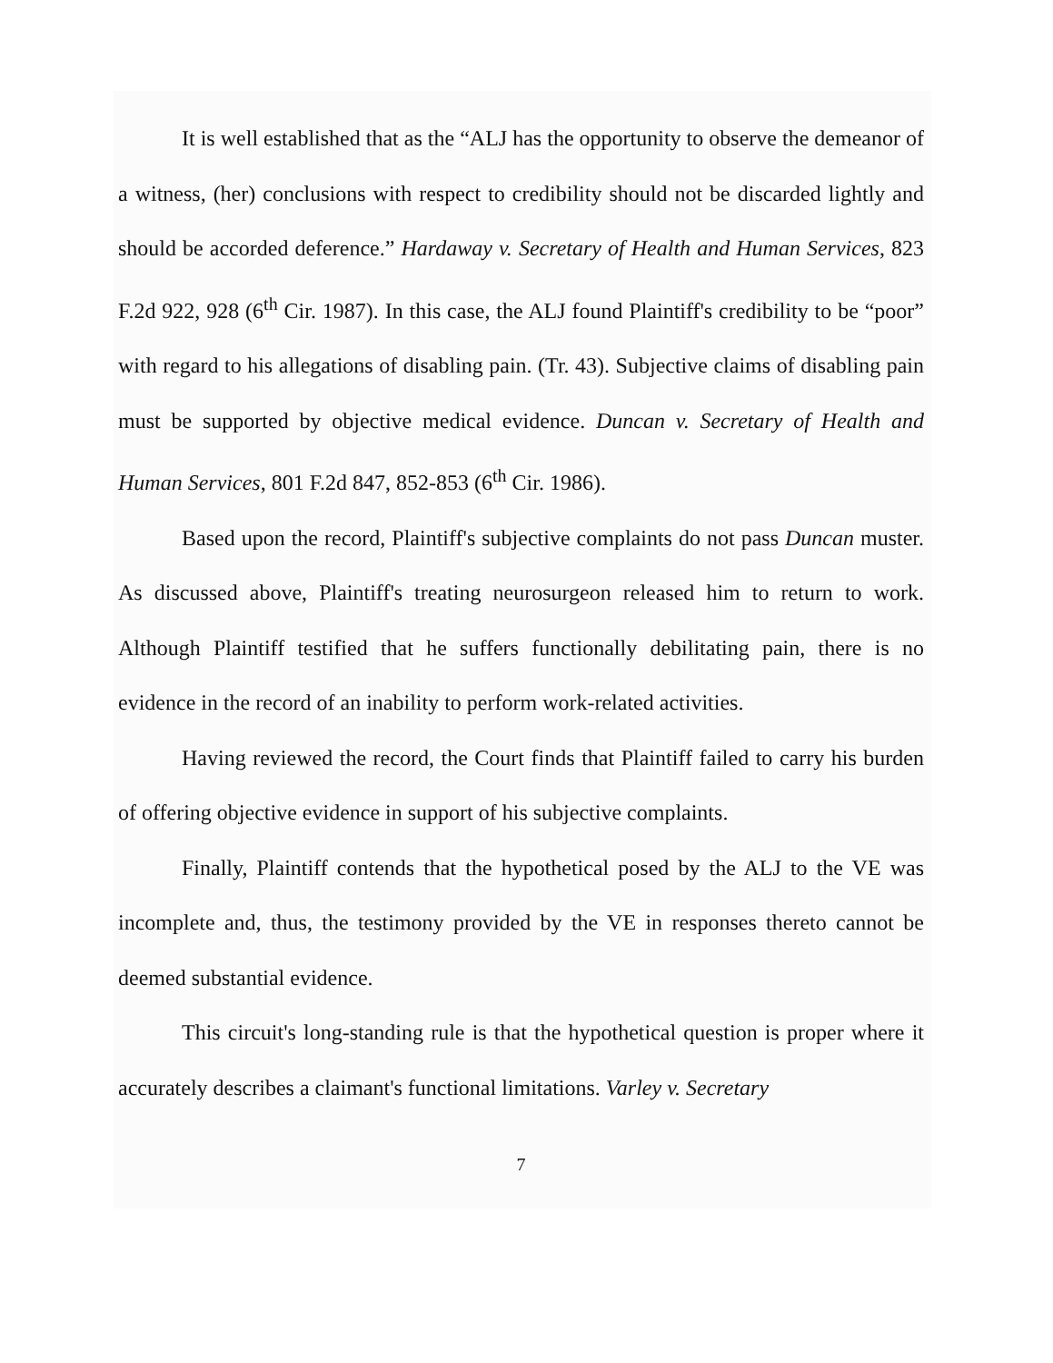It is well established that as the “ALJ has the opportunity to observe the demeanor of a witness, (her) conclusions with respect to credibility should not be discarded lightly and should be accorded deference.” Hardaway v. Secretary of Health and Human Services, 823 F.2d 922, 928 (6<sup>th</sup> Cir. 1987). In this case, the ALJ found Plaintiff's credibility to be “poor” with regard to his allegations of disabling pain. (Tr. 43). Subjective claims of disabling pain must be supported by objective medical evidence. Duncan v. Secretary of Health and Human Services, 801 F.2d 847, 852-853 (6<sup>th</sup> Cir. 1986).
Based upon the record, Plaintiff's subjective complaints do not pass Duncan muster. As discussed above, Plaintiff's treating neurosurgeon released him to return to work. Although Plaintiff testified that he suffers functionally debilitating pain, there is no evidence in the record of an inability to perform work-related activities.
Having reviewed the record, the Court finds that Plaintiff failed to carry his burden of offering objective evidence in support of his subjective complaints.
Finally, Plaintiff contends that the hypothetical posed by the ALJ to the VE was incomplete and, thus, the testimony provided by the VE in responses thereto cannot be deemed substantial evidence.
This circuit's long-standing rule is that the hypothetical question is proper where it accurately describes a claimant's functional limitations. Varley v. Secretary
7